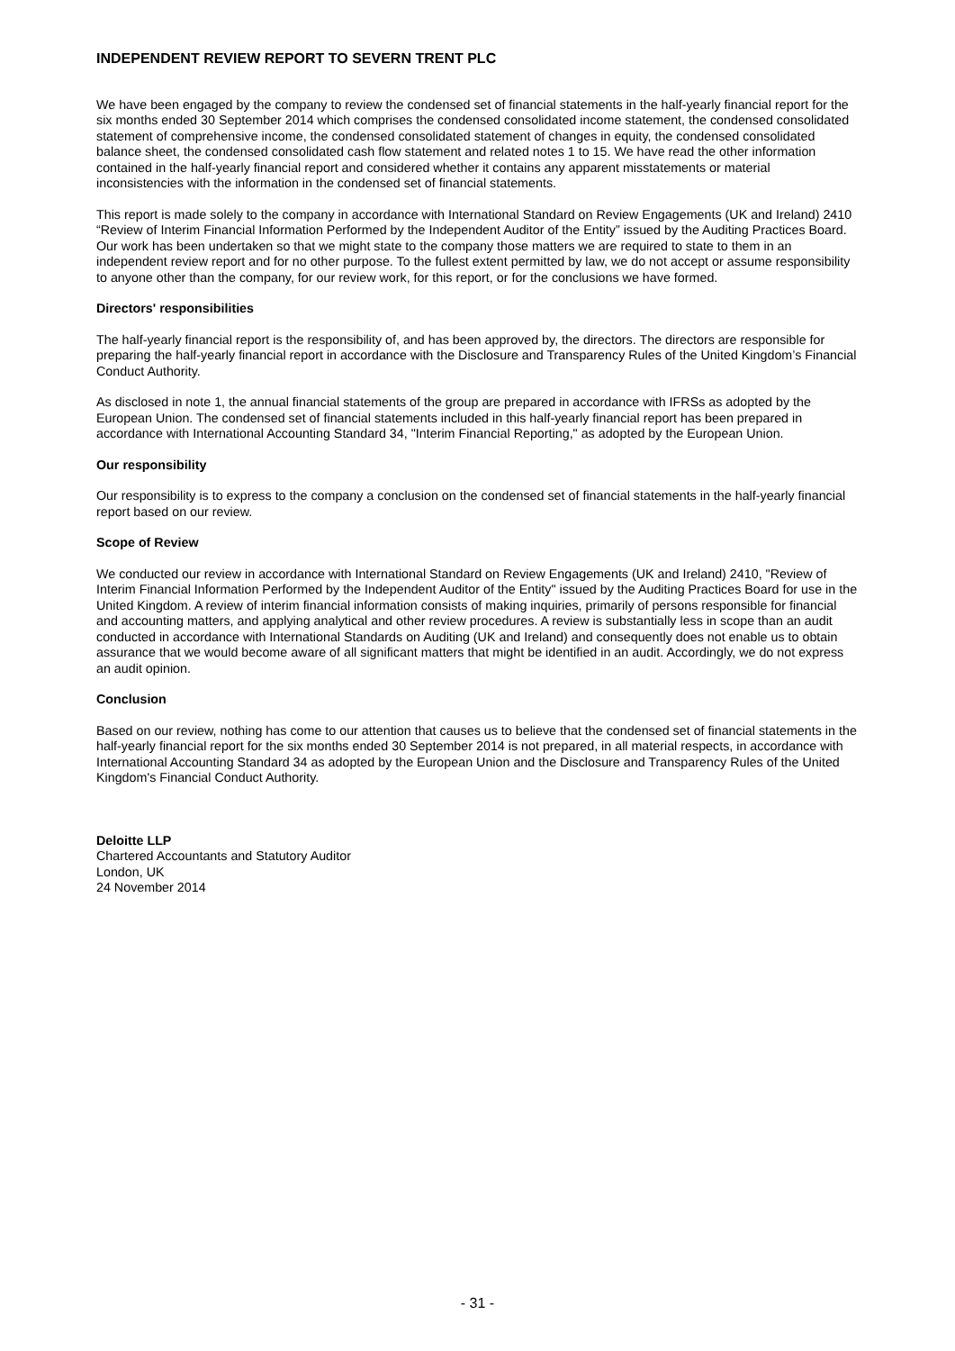INDEPENDENT REVIEW REPORT TO SEVERN TRENT PLC
We have been engaged by the company to review the condensed set of financial statements in the half-yearly financial report for the six months ended 30 September 2014 which comprises the condensed consolidated income statement, the condensed consolidated statement of comprehensive income, the condensed consolidated statement of changes in equity, the condensed consolidated balance sheet, the condensed consolidated cash flow statement and related notes 1 to 15. We have read the other information contained in the half-yearly financial report and considered whether it contains any apparent misstatements or material inconsistencies with the information in the condensed set of financial statements.
This report is made solely to the company in accordance with International Standard on Review Engagements (UK and Ireland) 2410 “Review of Interim Financial Information Performed by the Independent Auditor of the Entity” issued by the Auditing Practices Board. Our work has been undertaken so that we might state to the company those matters we are required to state to them in an independent review report and for no other purpose. To the fullest extent permitted by law, we do not accept or assume responsibility to anyone other than the company, for our review work, for this report, or for the conclusions we have formed.
Directors' responsibilities
The half-yearly financial report is the responsibility of, and has been approved by, the directors. The directors are responsible for preparing the half-yearly financial report in accordance with the Disclosure and Transparency Rules of the United Kingdom’s Financial Conduct Authority.
As disclosed in note 1, the annual financial statements of the group are prepared in accordance with IFRSs as adopted by the European Union. The condensed set of financial statements included in this half-yearly financial report has been prepared in accordance with International Accounting Standard 34, "Interim Financial Reporting," as adopted by the European Union.
Our responsibility
Our responsibility is to express to the company a conclusion on the condensed set of financial statements in the half-yearly financial report based on our review.
Scope of Review
We conducted our review in accordance with International Standard on Review Engagements (UK and Ireland) 2410, "Review of Interim Financial Information Performed by the Independent Auditor of the Entity" issued by the Auditing Practices Board for use in the United Kingdom. A review of interim financial information consists of making inquiries, primarily of persons responsible for financial and accounting matters, and applying analytical and other review procedures. A review is substantially less in scope than an audit conducted in accordance with International Standards on Auditing (UK and Ireland) and consequently does not enable us to obtain assurance that we would become aware of all significant matters that might be identified in an audit. Accordingly, we do not express an audit opinion.
Conclusion
Based on our review, nothing has come to our attention that causes us to believe that the condensed set of financial statements in the half-yearly financial report for the six months ended 30 September 2014 is not prepared, in all material respects, in accordance with International Accounting Standard 34 as adopted by the European Union and the Disclosure and Transparency Rules of the United Kingdom's Financial Conduct Authority.
Deloitte LLP
Chartered Accountants and Statutory Auditor
London, UK
24 November 2014
- 31 -